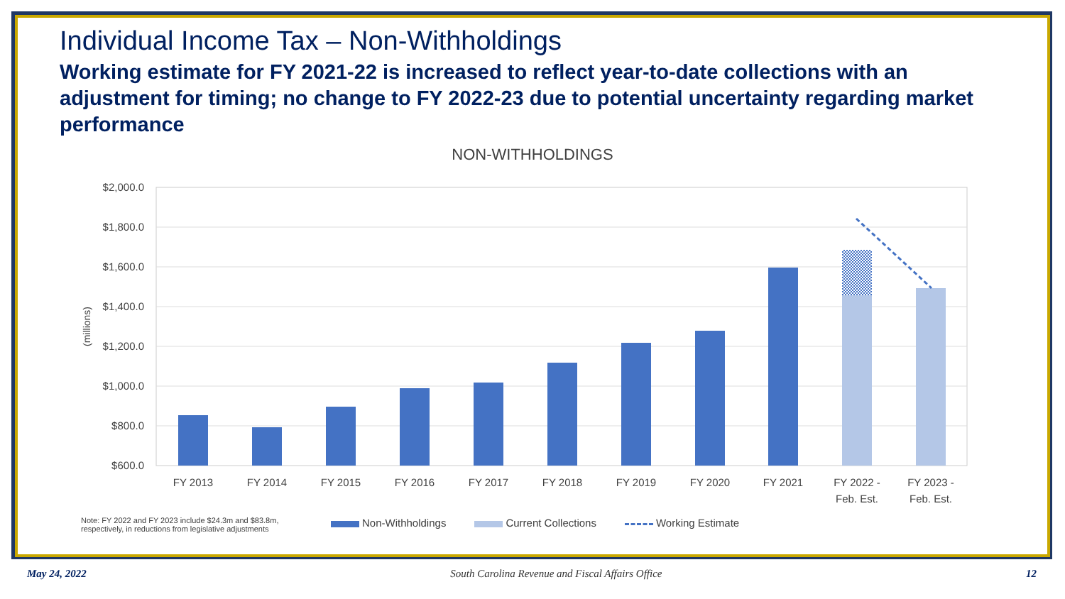Individual Income Tax – Non-Withholdings
Working estimate for FY 2021-22 is increased to reflect year-to-date collections with an adjustment for timing; no change to FY 2022-23 due to potential uncertainty regarding market performance
NON-WITHHOLDINGS
$2,000.0
$1,800.0
$1,600.0
$1,400.0
$1,200.0
$1,000.0
$800.0
$600.0
(millions)
FY 2013
FY 2014
FY 2015
FY 2016
FY 2017
FY 2018
FY 2019
FY 2020
FY 2021
FY 2022 -
Feb. Est.
FY 2023 -
Feb. Est.
Note: FY 2022 and FY 2023 include $24.3m and $83.8m, respectively, in reductions from legislative adjustments
Non-Withholdings Current Collections Working Estimate
May 24, 2022 South Carolina Revenue and Fiscal Affairs Office
12